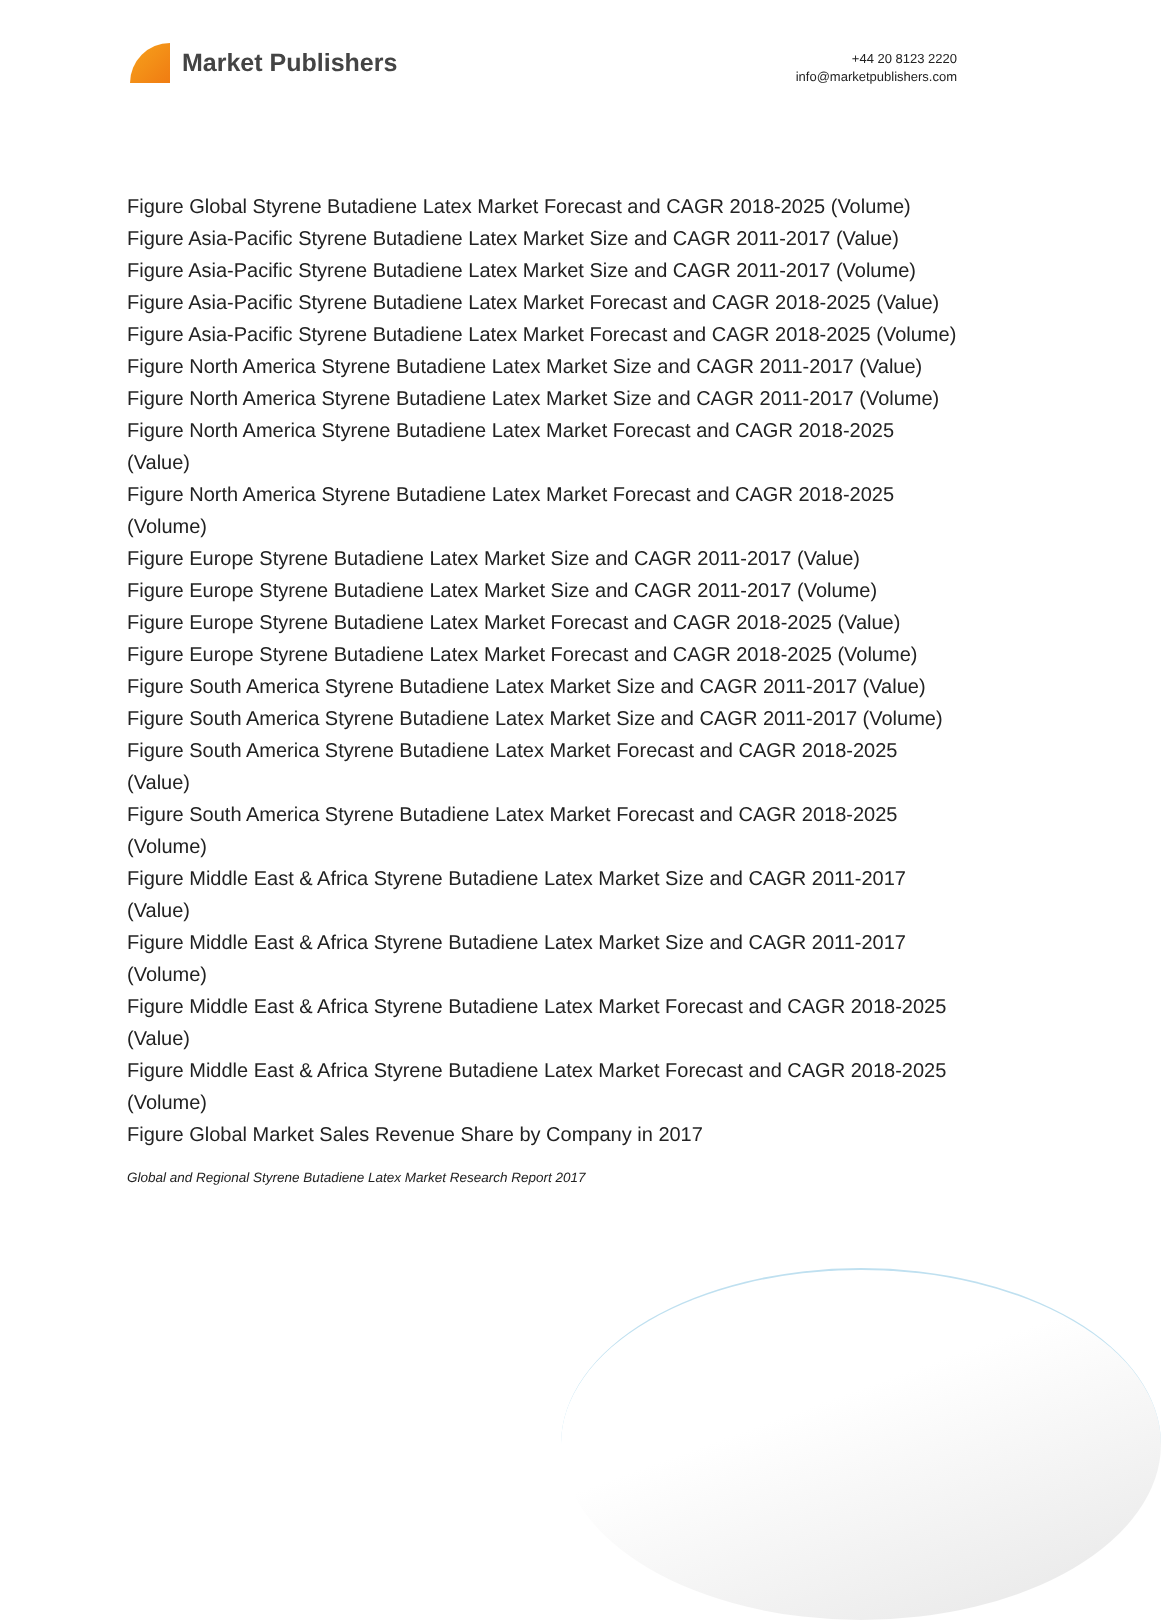Market Publishers
+44 20 8123 2220
info@marketpublishers.com
Figure Global Styrene Butadiene Latex Market Forecast and CAGR 2018-2025 (Volume)
Figure Asia-Pacific Styrene Butadiene Latex Market Size and CAGR 2011-2017 (Value)
Figure Asia-Pacific Styrene Butadiene Latex Market Size and CAGR 2011-2017 (Volume)
Figure Asia-Pacific Styrene Butadiene Latex Market Forecast and CAGR 2018-2025 (Value)
Figure Asia-Pacific Styrene Butadiene Latex Market Forecast and CAGR 2018-2025 (Volume)
Figure North America Styrene Butadiene Latex Market Size and CAGR 2011-2017 (Value)
Figure North America Styrene Butadiene Latex Market Size and CAGR 2011-2017 (Volume)
Figure North America Styrene Butadiene Latex Market Forecast and CAGR 2018-2025 (Value)
Figure North America Styrene Butadiene Latex Market Forecast and CAGR 2018-2025 (Volume)
Figure Europe Styrene Butadiene Latex Market Size and CAGR 2011-2017 (Value)
Figure Europe Styrene Butadiene Latex Market Size and CAGR 2011-2017 (Volume)
Figure Europe Styrene Butadiene Latex Market Forecast and CAGR 2018-2025 (Value)
Figure Europe Styrene Butadiene Latex Market Forecast and CAGR 2018-2025 (Volume)
Figure South America Styrene Butadiene Latex Market Size and CAGR 2011-2017 (Value)
Figure South America Styrene Butadiene Latex Market Size and CAGR 2011-2017 (Volume)
Figure South America Styrene Butadiene Latex Market Forecast and CAGR 2018-2025 (Value)
Figure South America Styrene Butadiene Latex Market Forecast and CAGR 2018-2025 (Volume)
Figure Middle East & Africa Styrene Butadiene Latex Market Size and CAGR 2011-2017 (Value)
Figure Middle East & Africa Styrene Butadiene Latex Market Size and CAGR 2011-2017 (Volume)
Figure Middle East & Africa Styrene Butadiene Latex Market Forecast and CAGR 2018-2025 (Value)
Figure Middle East & Africa Styrene Butadiene Latex Market Forecast and CAGR 2018-2025 (Volume)
Figure Global Market Sales Revenue Share by Company in 2017
Global and Regional Styrene Butadiene Latex Market Research Report 2017